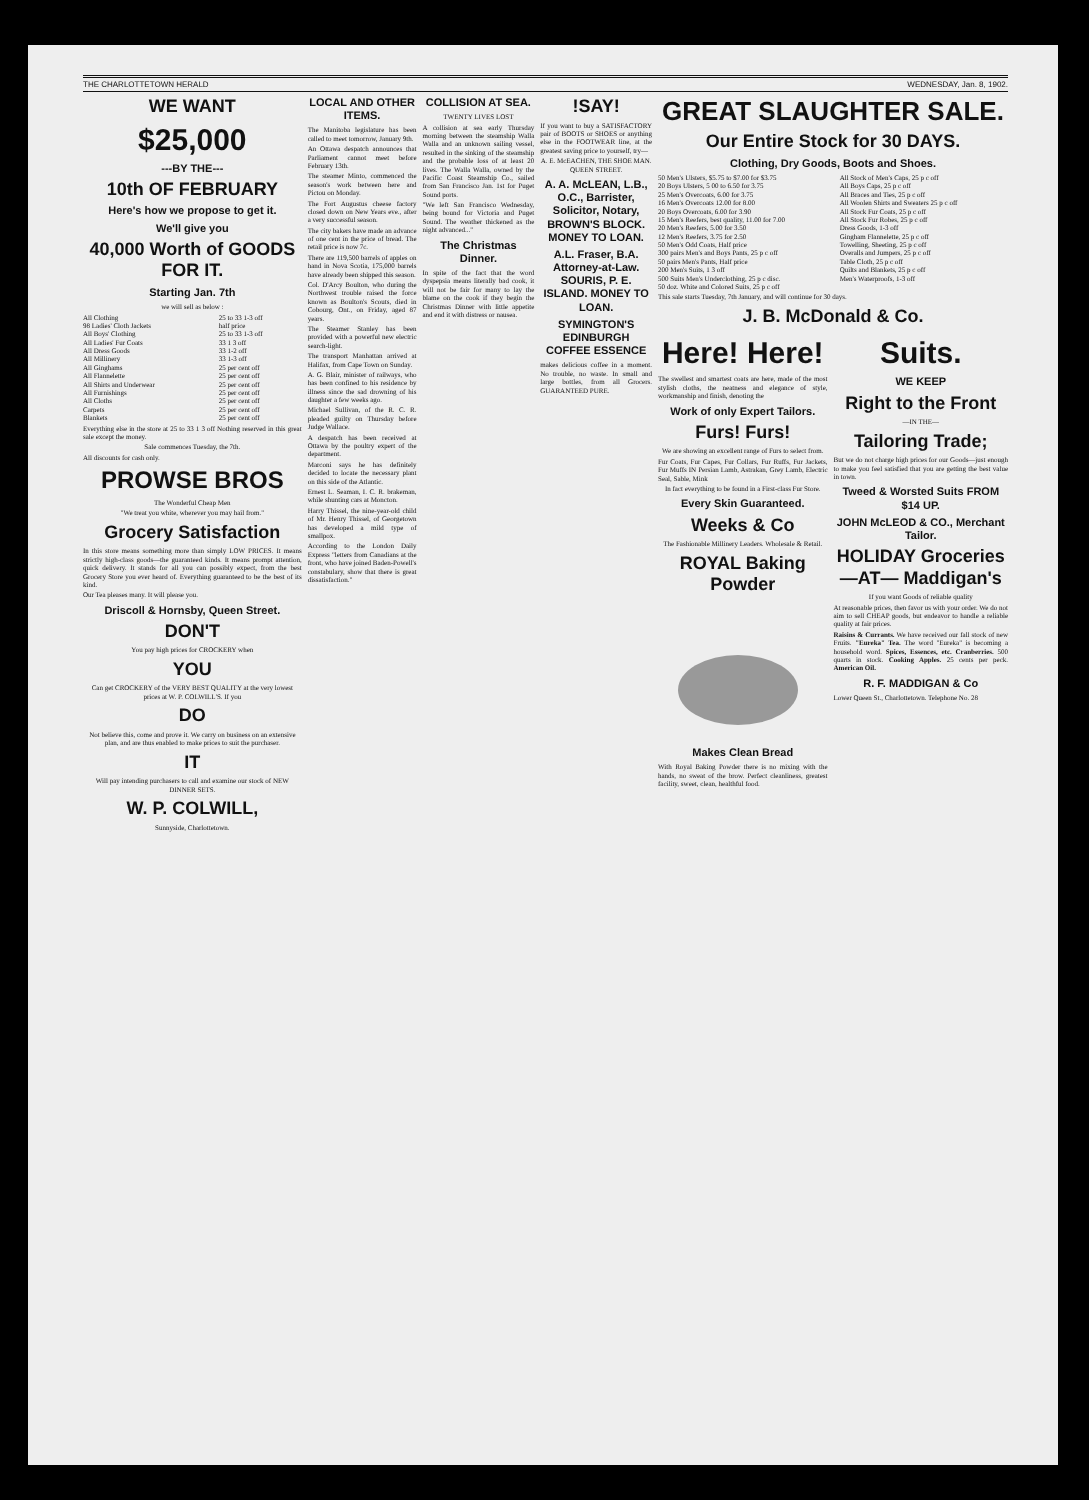THE CHARLOTTETOWN HERALD WEDNESDAY, Jan. 8, 1902.
WE WANT
$25,000
---BY THE---
10th OF FEBRUARY
Here's how we propose to get it.
We'll give you
40,000 Worth of GOODS FOR IT.
Starting Jan. 7th
we will sell as below :
| All Clothing | 25 to 33 1-3 off |
| 98 Ladies' Cloth Jackets | half price |
| All Boys' Clothing | 25 to 33 1-3 off |
| All Ladies' Fur Coats | 33 1 3 off |
| All Dress Goods | 33 1-2 off |
| All Millinery | 33 1-3 off |
| All Ginghams | 25 per cent off |
| All Flannelette | 25 per cent off |
| All Shirts and Underwear | 25 per cent off |
| All Furnishings | 25 per cent off |
| All Cloths | 25 per cent off |
| Carpets | 25 per cent off |
| Blankets | 25 per cent off |
Everything else in the store at 25 to 33 1 3 off Nothing reserved in this great sale except the money.
Sale commences Tuesday, the 7th.
All discounts for cash only.
PROWSE BROS
The Wonderful Cheap Men
"We treat you white, wherever you may hail from."
Grocery Satisfaction
In this store means something more than simply LOW PRICES. It means strictly high-class goods—the guaranteed kinds. It means prompt attention, quick delivery. It stands for all you can possibly expect, from the best Grocery Store you ever heard of. Everything guaranteed to be the best of its kind.
Our Tea pleases many. It will please you.
Driscoll & Hornsby, Queen Street.
DON'T
You pay high prices for CROCKERY when
YOU
Can get CROCKERY of the VERY BEST QUALITY at the very lowest prices at W. P. COLWILL'S. If you
DO
Not believe this, come and prove it. We carry on business on an extensive plan, and are thus enabled to make prices to suit the purchaser.
IT
Will pay intending purchasers to call and examine our stock of NEW DINNER SETS.
W. P. COLWILL,
Sunnyside, Charlottetown.
LOCAL AND OTHER ITEMS.
The Manitoba legislature has been called to meet tomorrow, January 9th.
An Ottawa despatch announces that Parliament cannot meet before February 13th.
The steamer Minto, commenced the season's work between here and Pictou on Monday.
The Fort Augustus cheese factory closed down on New Years eve., after a very successful season.
The city bakers have made an advance of one cent in the price of bread. The retail price is now 7c.
There are 119,500 barrels of apples on hand in Nova Scotia, 175,000 barrels have already been shipped this season.
Col. D'Arcy Boulton, who during the Northwest trouble raised the force known as Boulton's Scouts, died in Cobourg, Ont., on Friday, aged 87 years.
The Steamer Stanley has been provided with a powerful new electric search-light.
The transport Manhattan arrived at Halifax, from Cape Town on Sunday.
A. G. Blair, minister of railways, who has been confined to his residence by illness since the sad drowning of his daughter a few weeks ago.
Michael Sullivan, of the R. C. R. pleaded guilty on Thursday before Judge Wallace.
A despatch has been received at Ottawa by the poultry expert of the department.
Marconi says he has definitely decided to locate the necessary plant on this side of the Atlantic.
Ernest L. Seaman, I. C. R. brakeman, while shunting cars at Moncton.
Harry Thissel, the nine-year-old child of Mr. Henry Thissel, of Georgetown has developed a mild type of smallpox.
According to the London Daily Express "letters from Canadians at the front, who have joined Baden-Powell's constabulary, show that there is great dissatisfaction."
COLLISION AT SEA.
TWENTY LIVES LOST
A collision at sea early Thursday morning between the steamship Walla Walla and an unknown sailing vessel, resulted in the sinking of the steamship and the probable loss of at least 20 lives. The Walla Walla, owned by the Pacific Coast Steamship Co., sailed from San Francisco Jan. 1st for Puget Sound ports.
"We left San Francisco Wednesday, being bound for Victoria and Puget Sound. The weather thickened as the night advanced..."
The Christmas Dinner.
In spite of the fact that the word dyspepsia means literally bad cook, it will not be fair for many to lay the blame on the cook if they begin the Christmas Dinner with little appetite and end it with distress or nausea.
!SAY!
If you want to buy a SATISFACTORY pair of BOOTS or SHOES or anything else in the FOOTWEAR line, at the greatest saving price to yourself, try—
A. E. McEACHEN, THE SHOE MAN. QUEEN STREET.
A. A. McLEAN, L.B., O.C., Barrister, Solicitor, Notary, BROWN'S BLOCK. MONEY TO LOAN.
A.L. Fraser, B.A. Attorney-at-Law. SOURIS, P. E. ISLAND. MONEY TO LOAN.
SYMINGTON'S EDINBURGH COFFEE ESSENCE
makes delicious coffee in a moment. No trouble, no waste. In small and large bottles, from all Grocers. GUARANTEED PURE.
GREAT SLAUGHTER SALE.
Our Entire Stock for 30 DAYS.
Clothing, Dry Goods, Boots and Shoes.
| 50 Men's Ulsters, $5.75 to $7.00 for $3.75 | All Stock of Men's Caps, 25 p c off |
| 20 Boys Ulsters, 5 00 to 6.50 for 3.75 | All Boys Caps, 25 p c off |
| 25 Men's Overcoats, 6.00 for 3.75 | All Braces and Ties, 25 p c off |
| 16 Men's Overcoats 12.00 for 8.00 | All Woolen Shirts and Sweaters 25 p c off |
| 20 Boys Overcoats, 6.00 for 3.90 | All Stock Fur Coats, 25 p c off |
| 15 Men's Reefers, best quality, 11.00 for 7.00 | All Stock Fur Robes, 25 p c off |
| 20 Men's Reefers, 5.00 for 3.50 | Dress Goods, 1-3 off |
| 12 Men's Reefers, 3.75 for 2.50 | Gingham Flannelette, 25 p c off |
| 50 Men's Odd Coats, Half price | Towelling, Sheeting, 25 p c off |
| 300 pairs Men's and Boys Pants, 25 p c off | Overalls and Jumpers, 25 p c off |
| 50 pairs Men's Pants, Half price | Table Cloth, 25 p c off |
| 200 Men's Suits, 1 3 off | Quilts and Blankets, 25 p c off |
| 500 Suits Men's Underclothing, 25 p c disc. | Men's Waterproofs, 1-3 off |
| 50 doz. White and Colored Suits, 25 p c off | |
This sale starts Tuesday, 7th January, and will continue for 30 days.
J. B. McDonald & Co.
Here! Here!
The swellest and smartest coats are here, made of the most stylish cloths, the neatness and elegance of style, workmanship and finish, denoting the
Work of only Expert Tailors.
Furs! Furs!
We are showing an excellent range of Furs to select from.
Fur Coats, Fur Capes, Fur Collars, Fur Ruffs, Fur Jackets, Fur Muffs IN Persian Lamb, Astrakan, Grey Lamb, Electric Seal, Sable, Mink
In fact everything to be found in a First-class Fur Store.
Every Skin Guaranteed.
Weeks & Co
The Fashionable Millinery Leaders. Wholesale & Retail.
ROYAL Baking Powder
Makes Clean Bread
With Royal Baking Powder there is no mixing with the hands, no sweat of the brow. Perfect cleanliness, greatest facility, sweet, clean, healthful food.
Suits.
WE KEEP
Right to the Front
—IN THE—
Tailoring Trade;
But we do not charge high prices for our Goods—just enough to make you feel satisfied that you are getting the best value in town.
Tweed & Worsted Suits FROM $14 UP.
JOHN McLEOD & CO., Merchant Tailor.
HOLIDAY Groceries —AT— Maddigan's
If you want Goods of reliable quality
At reasonable prices, then favor us with your order. We do not aim to sell CHEAP goods, but endeavor to handle a reliable quality at fair prices.
Raisins & Currants. We have received our fall stock of new Fruits. "Eureka" Tea. The word "Eureka" is becoming a household word. Spices, Essences, etc. Cranberries. 500 quarts in stock. Cooking Apples. 25 cents per peck. American Oil.
R. F. MADDIGAN & Co
Lower Queen St., Charlottetown. Telephone No. 28